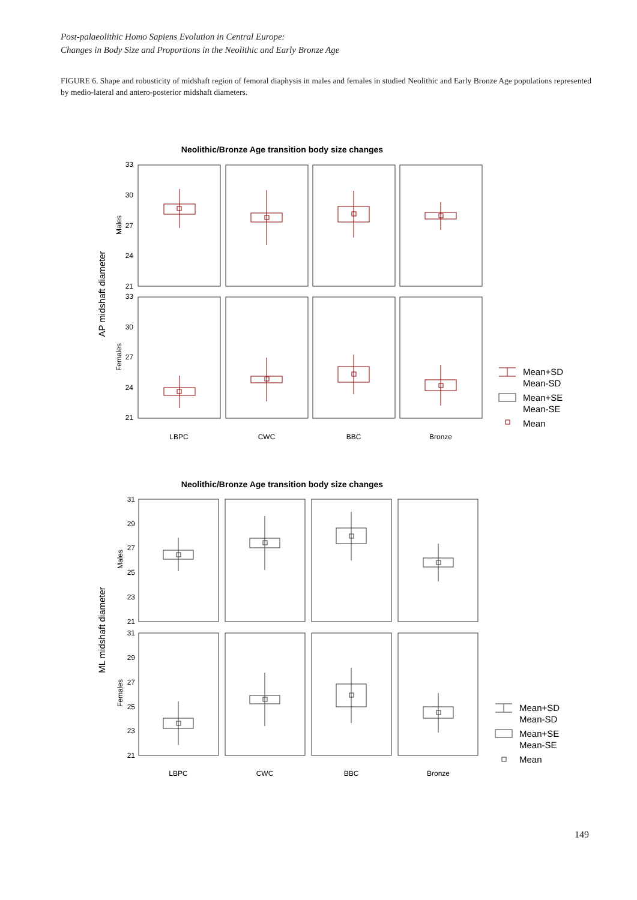Post-palaeolithic Homo Sapiens Evolution in Central Europe:
Changes in Body Size and Proportions in the Neolithic and Early Bronze Age
FIGURE 6. Shape and robusticity of midshaft region of femoral diaphysis in males and females in studied Neolithic and Early Bronze Age populations represented by medio-lateral and antero-posterior midshaft diameters.
Neolithic/Bronze Age transition body size changes
AP midshaft diameter
Males
Females
33
30
27
24
21
33
30
27
24
21
Mean+SD
Mean-SD
Mean+SE
Mean-SE
Mean
LBPC
CWC
BBC
Bronze
Neolithic/Bronze Age transition body size changes
ML midshaft diameter
Males
Females
31
29
27
25
23
21
31
29
27
25
23
21
Mean+SD
Mean-SD
Mean+SE
Mean-SE
Mean
LBPC
CWC
BBC
Bronze
149